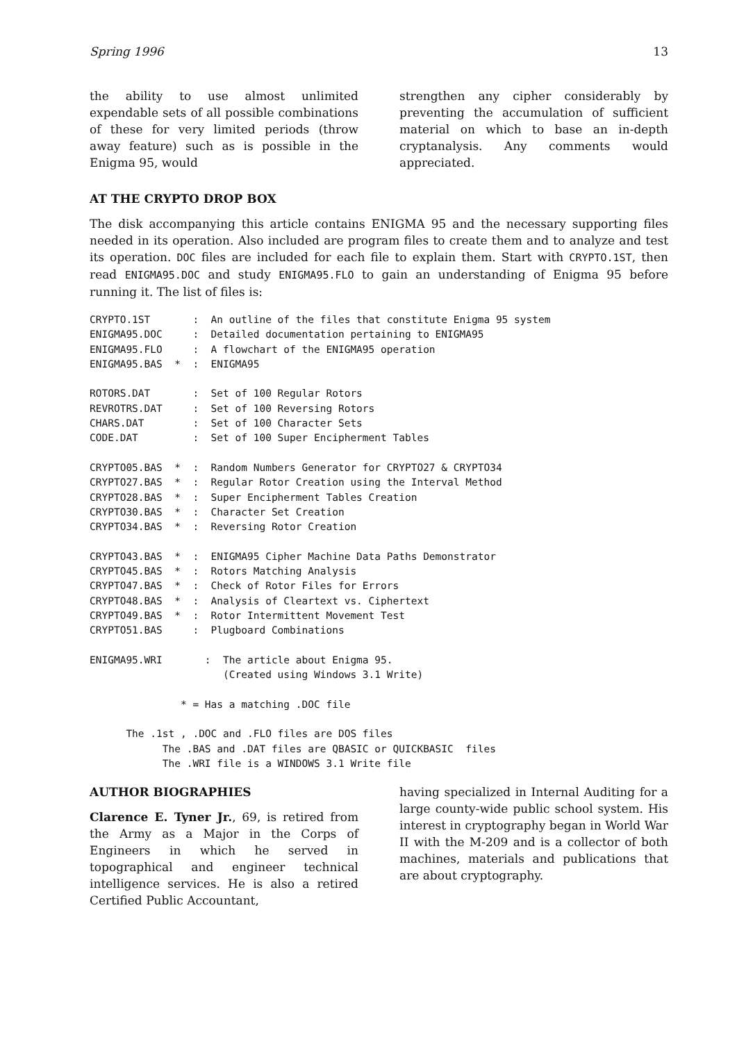Spring 1996 13
the ability to use almost unlimited expendable sets of all possible combinations of these for very limited periods (throw away feature) such as is possible in the Enigma 95, would
strengthen any cipher considerably by preventing the accumulation of sufficient material on which to base an in-depth cryptanalysis. Any comments would appreciated.
AT THE CRYPTO DROP BOX
The disk accompanying this article contains ENIGMA 95 and the necessary supporting files needed in its operation. Also included are program files to create them and to analyze and test its operation. DOC files are included for each file to explain them. Start with CRYPTO.1ST, then read ENIGMA95.DOC and study ENIGMA95.FLO to gain an understanding of Enigma 95 before running it. The list of files is:
CRYPTO.1ST       :  An outline of the files that constitute Enigma 95 system
ENIGMA95.DOC     :  Detailed documentation pertaining to ENIGMA95
ENIGMA95.FLO     :  A flowchart of the ENIGMA95 operation
ENIGMA95.BAS  *  :  ENIGMA95

ROTORS.DAT       :  Set of 100 Regular Rotors
REVROTRS.DAT     :  Set of 100 Reversing Rotors
CHARS.DAT        :  Set of 100 Character Sets
CODE.DAT         :  Set of 100 Super Encipherment Tables

CRYPTO05.BAS  *  :  Random Numbers Generator for CRYPTO27 & CRYPTO34
CRYPTO27.BAS  *  :  Regular Rotor Creation using the Interval Method
CRYPTO28.BAS  *  :  Super Encipherment Tables Creation
CRYPTO30.BAS  *  :  Character Set Creation
CRYPTO34.BAS  *  :  Reversing Rotor Creation

CRYPTO43.BAS  *  :  ENIGMA95 Cipher Machine Data Paths Demonstrator
CRYPTO45.BAS  *  :  Rotors Matching Analysis
CRYPTO47.BAS  *  :  Check of Rotor Files for Errors
CRYPTO48.BAS  *  :  Analysis of Cleartext vs. Ciphertext
CRYPTO49.BAS  *  :  Rotor Intermittent Movement Test
CRYPTO51.BAS     :  Plugboard Combinations

ENIGMA95.WRI       :  The article about Enigma 95.
                      (Created using Windows 3.1 Write)

               * = Has a matching .DOC file

      The .1st , .DOC and .FLO files are DOS files
            The .BAS and .DAT files are QBASIC or QUICKBASIC  files
            The .WRI file is a WINDOWS 3.1 Write file
AUTHOR BIOGRAPHIES
Clarence E. Tyner Jr., 69, is retired from the Army as a Major in the Corps of Engineers in which he served in topographical and engineer technical intelligence services. He is also a retired Certified Public Accountant,
having specialized in Internal Auditing for a large county-wide public school system. His interest in cryptography began in World War II with the M-209 and is a collector of both machines, materials and publications that are about cryptography.